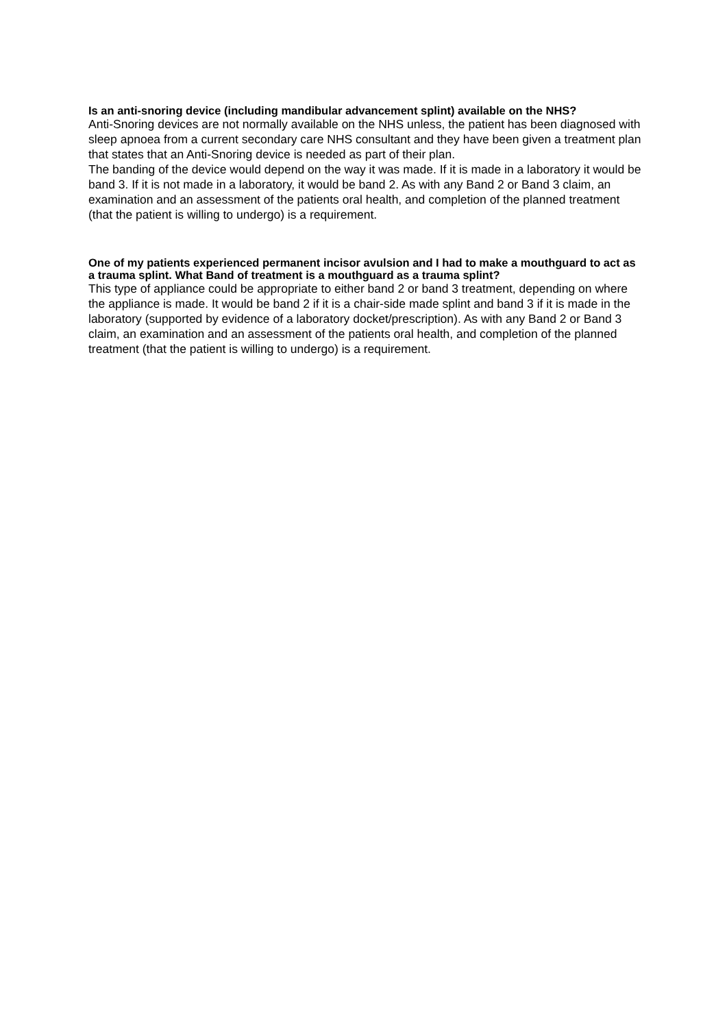Is an anti-snoring device (including mandibular advancement splint) available on the NHS?
Anti-Snoring devices are not normally available on the NHS unless, the patient has been diagnosed with sleep apnoea from a current secondary care NHS consultant and they have been given a treatment plan that states that an Anti-Snoring device is needed as part of their plan.
The banding of the device would depend on the way it was made. If it is made in a laboratory it would be band 3. If it is not made in a laboratory, it would be band 2. As with any Band 2 or Band 3 claim, an examination and an assessment of the patients oral health, and completion of the planned treatment (that the patient is willing to undergo) is a requirement.
One of my patients experienced permanent incisor avulsion and I had to make a mouthguard to act as a trauma splint. What Band of treatment is a mouthguard as a trauma splint?
This type of appliance could be appropriate to either band 2 or band 3 treatment, depending on where the appliance is made. It would be band 2 if it is a chair-side made splint and band 3 if it is made in the laboratory (supported by evidence of a laboratory docket/prescription). As with any Band 2 or Band 3 claim, an examination and an assessment of the patients oral health, and completion of the planned treatment (that the patient is willing to undergo) is a requirement.